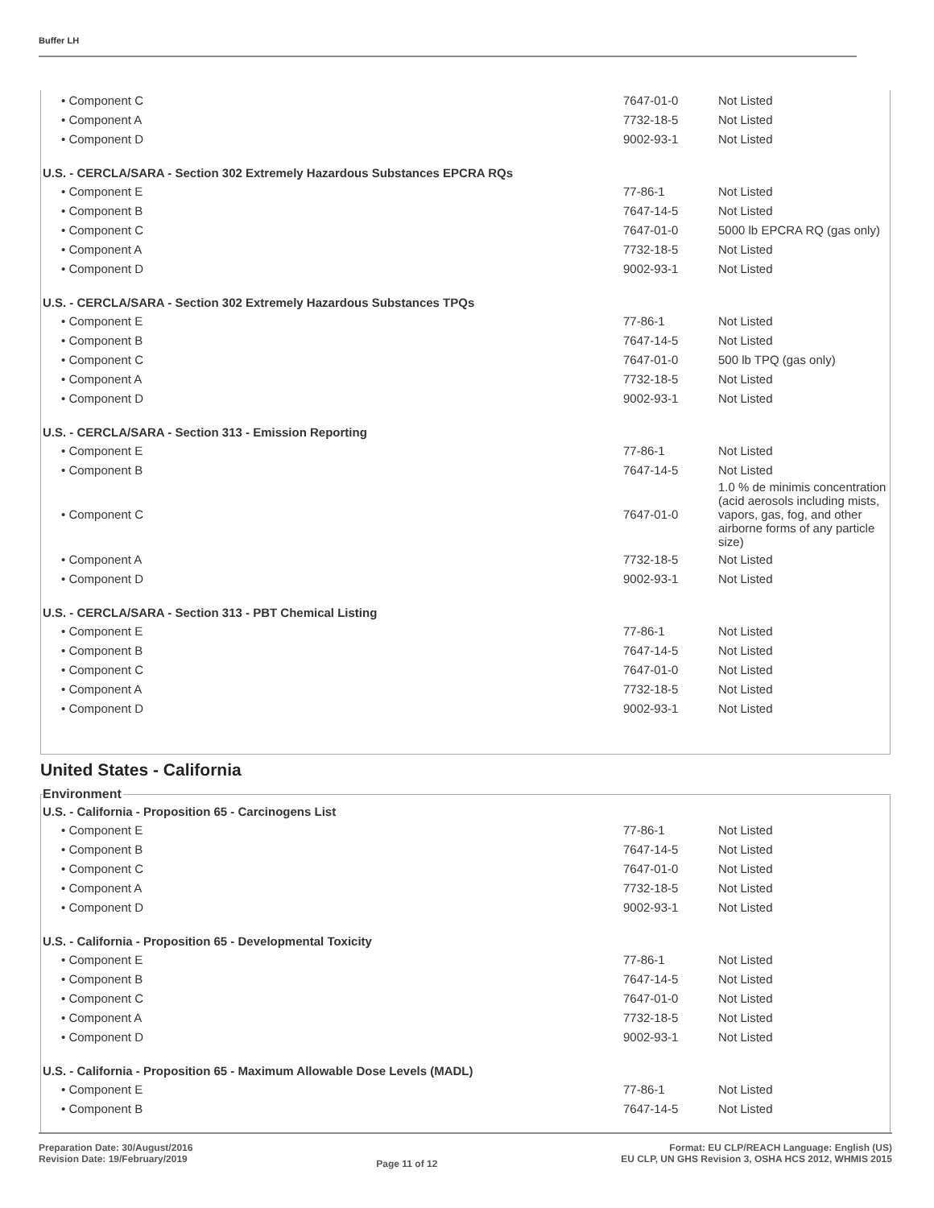Buffer LH
| • Component C | 7647-01-0 | Not Listed |
| • Component A | 7732-18-5 | Not Listed |
| • Component D | 9002-93-1 | Not Listed |
U.S. - CERCLA/SARA - Section 302 Extremely Hazardous Substances EPCRA RQs
| • Component E | 77-86-1 | Not Listed |
| • Component B | 7647-14-5 | Not Listed |
| • Component C | 7647-01-0 | 5000 lb EPCRA RQ (gas only) |
| • Component A | 7732-18-5 | Not Listed |
| • Component D | 9002-93-1 | Not Listed |
U.S. - CERCLA/SARA - Section 302 Extremely Hazardous Substances TPQs
| • Component E | 77-86-1 | Not Listed |
| • Component B | 7647-14-5 | Not Listed |
| • Component C | 7647-01-0 | 500 lb TPQ (gas only) |
| • Component A | 7732-18-5 | Not Listed |
| • Component D | 9002-93-1 | Not Listed |
U.S. - CERCLA/SARA - Section 313 - Emission Reporting
| • Component E | 77-86-1 | Not Listed |
| • Component B | 7647-14-5 | Not Listed |
| • Component C | 7647-01-0 | 1.0 % de minimis concentration (acid aerosols including mists, vapors, gas, fog, and other airborne forms of any particle size) |
| • Component A | 7732-18-5 | Not Listed |
| • Component D | 9002-93-1 | Not Listed |
U.S. - CERCLA/SARA - Section 313 - PBT Chemical Listing
| • Component E | 77-86-1 | Not Listed |
| • Component B | 7647-14-5 | Not Listed |
| • Component C | 7647-01-0 | Not Listed |
| • Component A | 7732-18-5 | Not Listed |
| • Component D | 9002-93-1 | Not Listed |
United States - California
Environment
U.S. - California - Proposition 65 - Carcinogens List
| • Component E | 77-86-1 | Not Listed |
| • Component B | 7647-14-5 | Not Listed |
| • Component C | 7647-01-0 | Not Listed |
| • Component A | 7732-18-5 | Not Listed |
| • Component D | 9002-93-1 | Not Listed |
U.S. - California - Proposition 65 - Developmental Toxicity
| • Component E | 77-86-1 | Not Listed |
| • Component B | 7647-14-5 | Not Listed |
| • Component C | 7647-01-0 | Not Listed |
| • Component A | 7732-18-5 | Not Listed |
| • Component D | 9002-93-1 | Not Listed |
U.S. - California - Proposition 65 - Maximum Allowable Dose Levels (MADL)
| • Component E | 77-86-1 | Not Listed |
| • Component B | 7647-14-5 | Not Listed |
Preparation Date: 30/August/2016
Revision Date: 19/February/2019
Page 11 of 12
Format: EU CLP/REACH Language: English (US)
EU CLP, UN GHS Revision 3, OSHA HCS 2012, WHMIS 2015